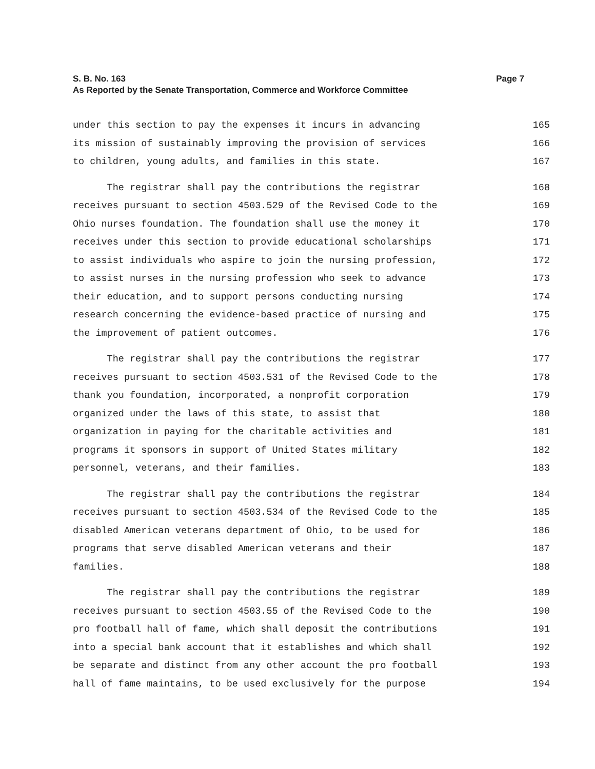S. B. No. 163
Page 7
As Reported by the Senate Transportation, Commerce and Workforce Committee
under this section to pay the expenses it incurs in advancing 165
its mission of sustainably improving the provision of services 166
to children, young adults, and families in this state. 167
The registrar shall pay the contributions the registrar 168
receives pursuant to section 4503.529 of the Revised Code to the 169
Ohio nurses foundation. The foundation shall use the money it 170
receives under this section to provide educational scholarships 171
to assist individuals who aspire to join the nursing profession, 172
to assist nurses in the nursing profession who seek to advance 173
their education, and to support persons conducting nursing 174
research concerning the evidence-based practice of nursing and 175
the improvement of patient outcomes. 176
The registrar shall pay the contributions the registrar 177
receives pursuant to section 4503.531 of the Revised Code to the 178
thank you foundation, incorporated, a nonprofit corporation 179
organized under the laws of this state, to assist that 180
organization in paying for the charitable activities and 181
programs it sponsors in support of United States military 182
personnel, veterans, and their families. 183
The registrar shall pay the contributions the registrar 184
receives pursuant to section 4503.534 of the Revised Code to the 185
disabled American veterans department of Ohio, to be used for 186
programs that serve disabled American veterans and their 187
families. 188
The registrar shall pay the contributions the registrar 189
receives pursuant to section 4503.55 of the Revised Code to the 190
pro football hall of fame, which shall deposit the contributions 191
into a special bank account that it establishes and which shall 192
be separate and distinct from any other account the pro football 193
hall of fame maintains, to be used exclusively for the purpose 194